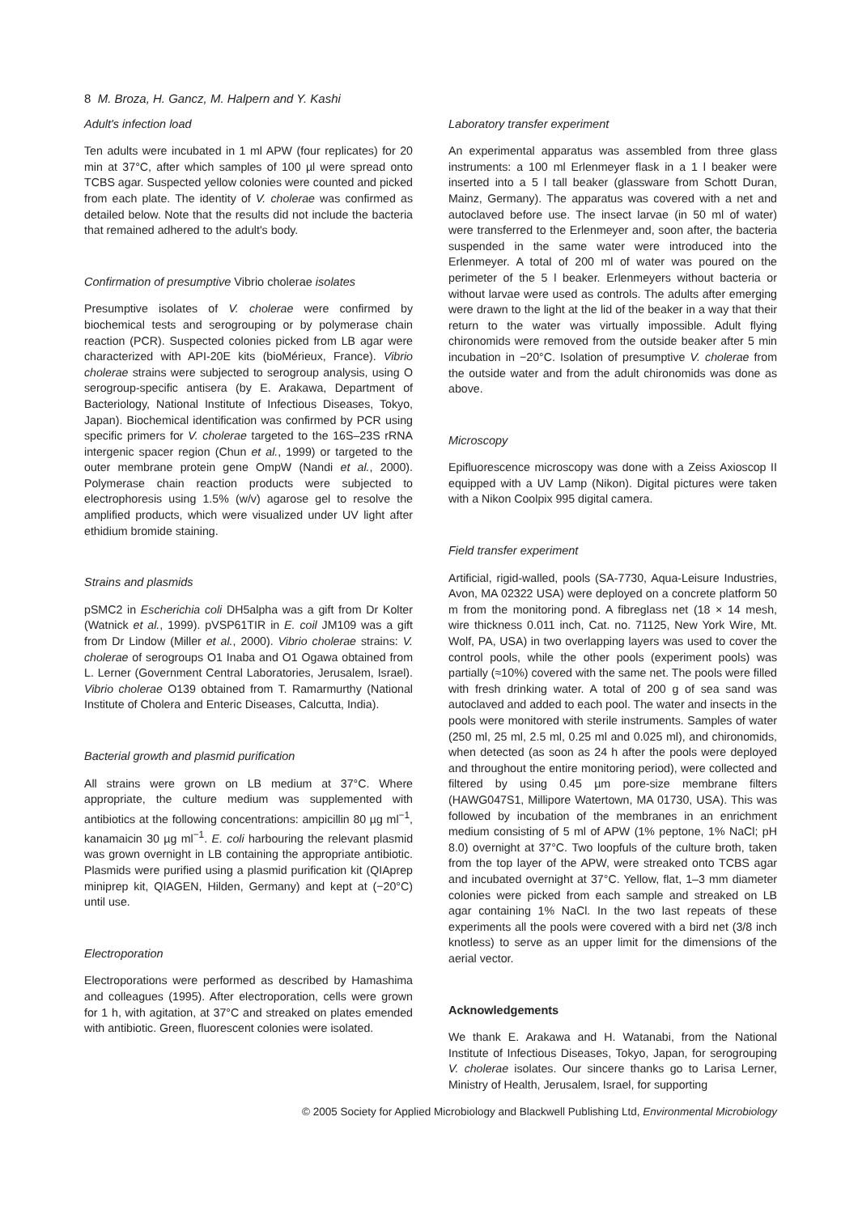8 M. Broza, H. Gancz, M. Halpern and Y. Kashi
Adult's infection load
Ten adults were incubated in 1 ml APW (four replicates) for 20 min at 37°C, after which samples of 100 µl were spread onto TCBS agar. Suspected yellow colonies were counted and picked from each plate. The identity of V. cholerae was confirmed as detailed below. Note that the results did not include the bacteria that remained adhered to the adult's body.
Confirmation of presumptive Vibrio cholerae isolates
Presumptive isolates of V. cholerae were confirmed by biochemical tests and serogrouping or by polymerase chain reaction (PCR). Suspected colonies picked from LB agar were characterized with API-20E kits (bioMérieux, France). Vibrio cholerae strains were subjected to serogroup analysis, using O serogroup-specific antisera (by E. Arakawa, Department of Bacteriology, National Institute of Infectious Diseases, Tokyo, Japan). Biochemical identification was confirmed by PCR using specific primers for V. cholerae targeted to the 16S–23S rRNA intergenic spacer region (Chun et al., 1999) or targeted to the outer membrane protein gene OmpW (Nandi et al., 2000). Polymerase chain reaction products were subjected to electrophoresis using 1.5% (w/v) agarose gel to resolve the amplified products, which were visualized under UV light after ethidium bromide staining.
Strains and plasmids
pSMC2 in Escherichia coli DH5alpha was a gift from Dr Kolter (Watnick et al., 1999). pVSP61TIR in E. coil JM109 was a gift from Dr Lindow (Miller et al., 2000). Vibrio cholerae strains: V. cholerae of serogroups O1 Inaba and O1 Ogawa obtained from L. Lerner (Government Central Laboratories, Jerusalem, Israel). Vibrio cholerae O139 obtained from T. Ramarmurthy (National Institute of Cholera and Enteric Diseases, Calcutta, India).
Bacterial growth and plasmid purification
All strains were grown on LB medium at 37°C. Where appropriate, the culture medium was supplemented with antibiotics at the following concentrations: ampicillin 80 µg ml<sup>−1</sup>, kanamaicin 30 µg ml<sup>−1</sup>. E. coli harbouring the relevant plasmid was grown overnight in LB containing the appropriate antibiotic. Plasmids were purified using a plasmid purification kit (QIAprep miniprep kit, QIAGEN, Hilden, Germany) and kept at (−20°C) until use.
Electroporation
Electroporations were performed as described by Hamashima and colleagues (1995). After electroporation, cells were grown for 1 h, with agitation, at 37°C and streaked on plates emended with antibiotic. Green, fluorescent colonies were isolated.
Laboratory transfer experiment
An experimental apparatus was assembled from three glass instruments: a 100 ml Erlenmeyer flask in a 1 l beaker were inserted into a 5 l tall beaker (glassware from Schott Duran, Mainz, Germany). The apparatus was covered with a net and autoclaved before use. The insect larvae (in 50 ml of water) were transferred to the Erlenmeyer and, soon after, the bacteria suspended in the same water were introduced into the Erlenmeyer. A total of 200 ml of water was poured on the perimeter of the 5 l beaker. Erlenmeyers without bacteria or without larvae were used as controls. The adults after emerging were drawn to the light at the lid of the beaker in a way that their return to the water was virtually impossible. Adult flying chironomids were removed from the outside beaker after 5 min incubation in −20°C. Isolation of presumptive V. cholerae from the outside water and from the adult chironomids was done as above.
Microscopy
Epifluorescence microscopy was done with a Zeiss Axioscop II equipped with a UV Lamp (Nikon). Digital pictures were taken with a Nikon Coolpix 995 digital camera.
Field transfer experiment
Artificial, rigid-walled, pools (SA-7730, Aqua-Leisure Industries, Avon, MA 02322 USA) were deployed on a concrete platform 50 m from the monitoring pond. A fibreglass net (18 × 14 mesh, wire thickness 0.011 inch, Cat. no. 71125, New York Wire, Mt. Wolf, PA, USA) in two overlapping layers was used to cover the control pools, while the other pools (experiment pools) was partially (≈10%) covered with the same net. The pools were filled with fresh drinking water. A total of 200 g of sea sand was autoclaved and added to each pool. The water and insects in the pools were monitored with sterile instruments. Samples of water (250 ml, 25 ml, 2.5 ml, 0.25 ml and 0.025 ml), and chironomids, when detected (as soon as 24 h after the pools were deployed and throughout the entire monitoring period), were collected and filtered by using 0.45 µm pore-size membrane filters (HAWG047S1, Millipore Watertown, MA 01730, USA). This was followed by incubation of the membranes in an enrichment medium consisting of 5 ml of APW (1% peptone, 1% NaCl; pH 8.0) overnight at 37°C. Two loopfuls of the culture broth, taken from the top layer of the APW, were streaked onto TCBS agar and incubated overnight at 37°C. Yellow, flat, 1–3 mm diameter colonies were picked from each sample and streaked on LB agar containing 1% NaCl. In the two last repeats of these experiments all the pools were covered with a bird net (3/8 inch knotless) to serve as an upper limit for the dimensions of the aerial vector.
Acknowledgements
We thank E. Arakawa and H. Watanabi, from the National Institute of Infectious Diseases, Tokyo, Japan, for serogrouping V. cholerae isolates. Our sincere thanks go to Larisa Lerner, Ministry of Health, Jerusalem, Israel, for supporting
© 2005 Society for Applied Microbiology and Blackwell Publishing Ltd, Environmental Microbiology